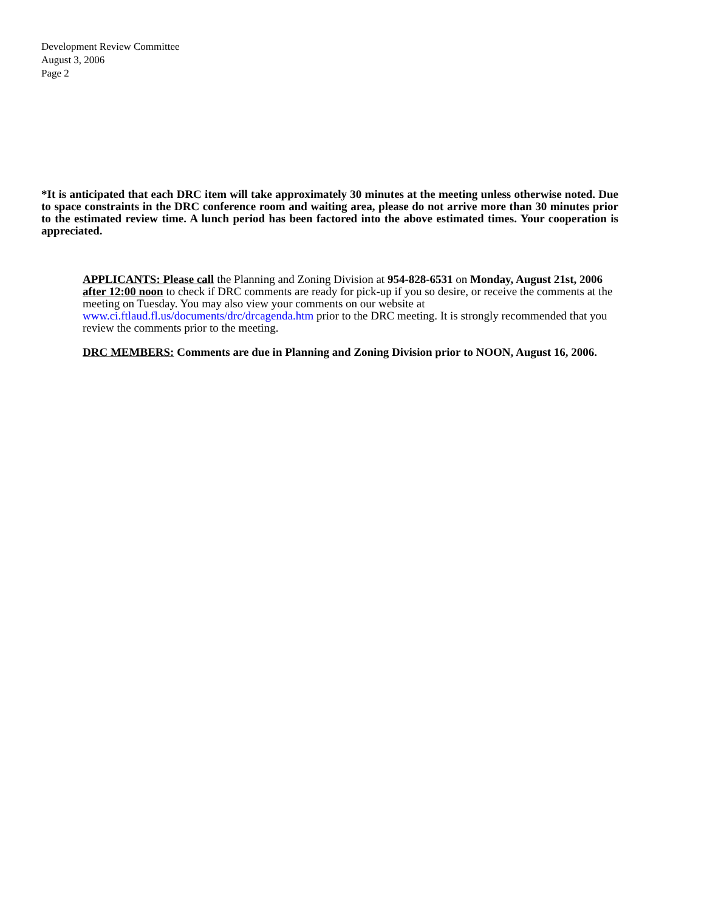Development Review Committee
August 3, 2006
Page 2
*It is anticipated that each DRC item will take approximately 30 minutes at the meeting unless otherwise noted. Due to space constraints in the DRC conference room and waiting area, please do not arrive more than 30 minutes prior to the estimated review time. A lunch period has been factored into the above estimated times. Your cooperation is appreciated.
APPLICANTS: Please call the Planning and Zoning Division at 954-828-6531 on Monday, August 21st, 2006 after 12:00 noon to check if DRC comments are ready for pick-up if you so desire, or receive the comments at the meeting on Tuesday. You may also view your comments on our website at www.ci.ftlaud.fl.us/documents/drc/drcagenda.htm prior to the DRC meeting. It is strongly recommended that you review the comments prior to the meeting.
DRC MEMBERS: Comments are due in Planning and Zoning Division prior to NOON, August 16, 2006.